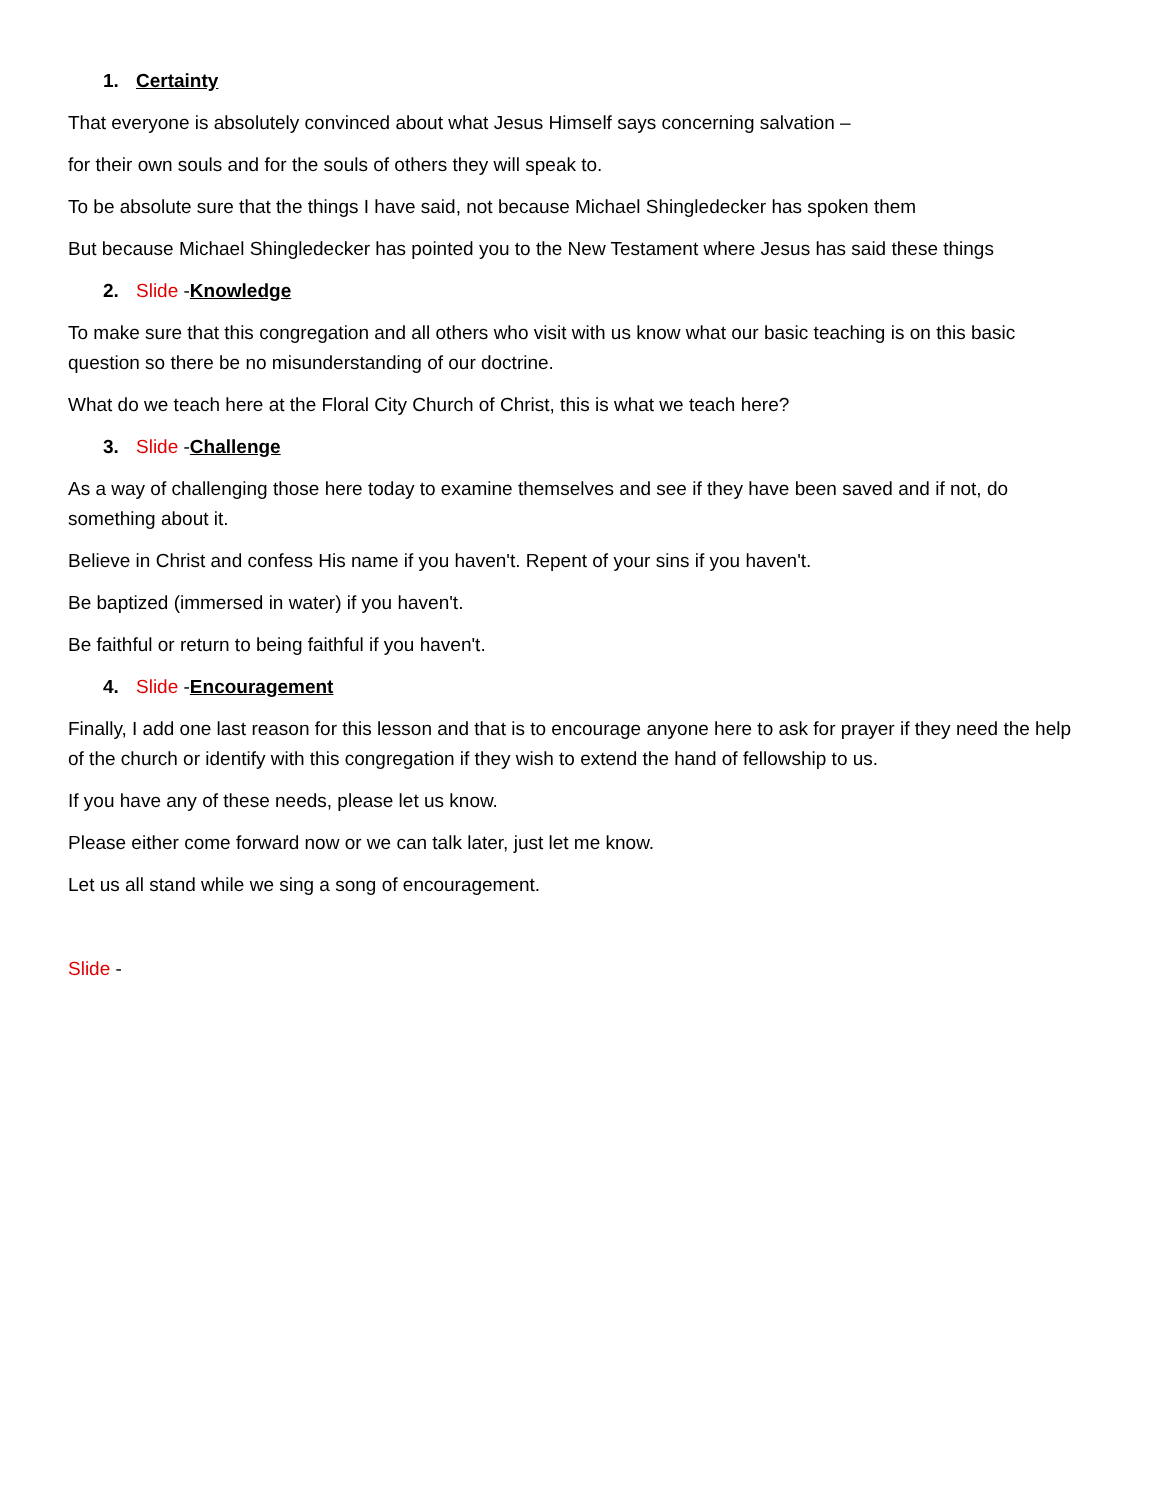1. Certainty
That everyone is absolutely convinced about what Jesus Himself says concerning salvation –
for their own souls and for the souls of others they will speak to.
To be absolute sure that the things I have said, not because Michael Shingledecker has spoken them
But because Michael Shingledecker has pointed you to the New Testament where Jesus has said these things
2. Slide -Knowledge
To make sure that this congregation and all others who visit with us know what our basic teaching is on this basic question so there be no misunderstanding of our doctrine.
What do we teach here at the Floral City Church of Christ, this is what we teach here?
3. Slide -Challenge
As a way of challenging those here today to examine themselves and see if they have been saved and if not, do something about it.
Believe in Christ and confess His name if you haven't. Repent of your sins if you haven't.
Be baptized (immersed in water) if you haven't.
Be faithful or return to being faithful if you haven't.
4. Slide -Encouragement
Finally, I add one last reason for this lesson and that is to encourage anyone here to ask for prayer if they need the help of the church or identify with this congregation if they wish to extend the hand of fellowship to us.
If you have any of these needs, please let us know.
Please either come forward now or we can talk later, just let me know.
Let us all stand while we sing a song of encouragement.
Slide -